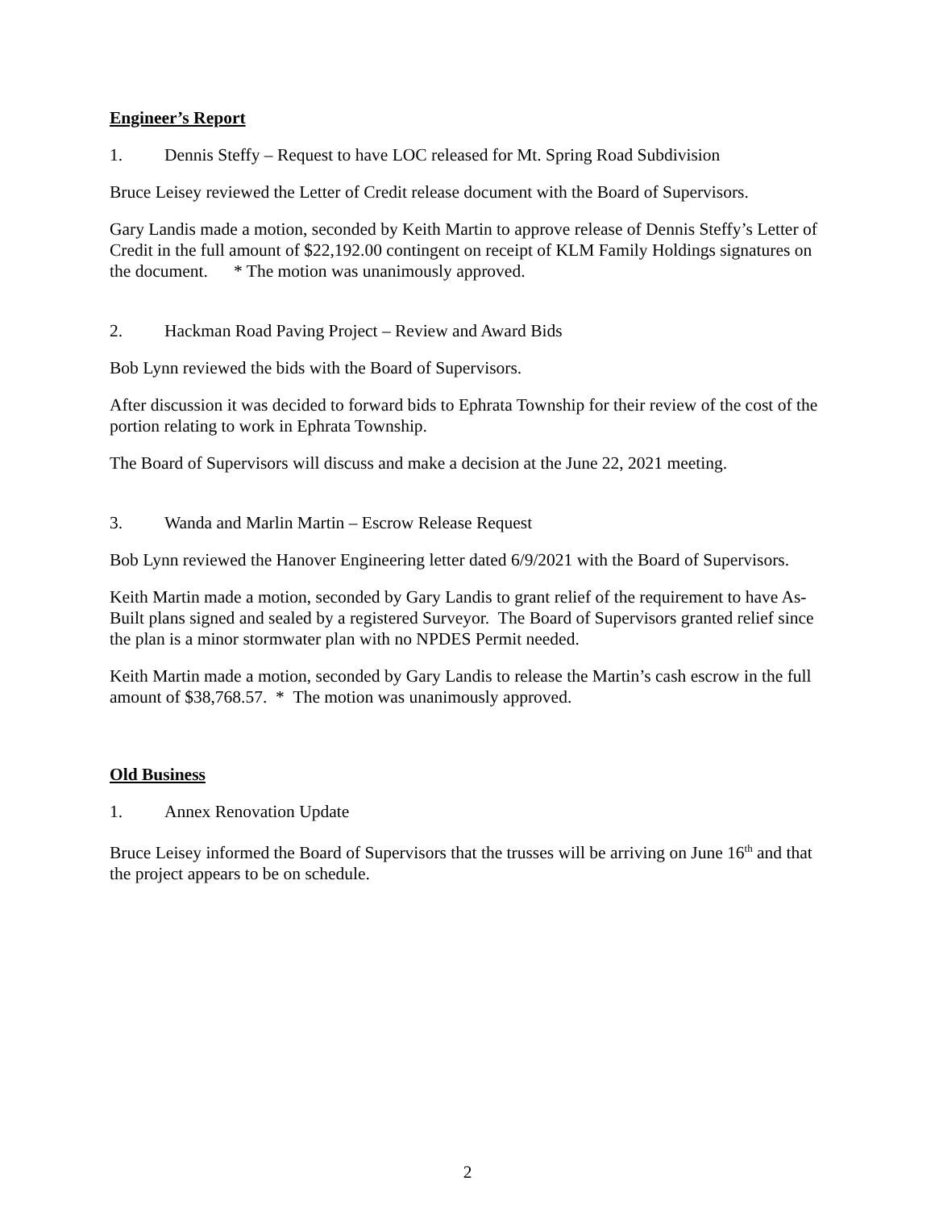Engineer’s Report
1. Dennis Steffy – Request to have LOC released for Mt. Spring Road Subdivision
Bruce Leisey reviewed the Letter of Credit release document with the Board of Supervisors.
Gary Landis made a motion, seconded by Keith Martin to approve release of Dennis Steffy’s Letter of Credit in the full amount of $22,192.00 contingent on receipt of KLM Family Holdings signatures on the document. * The motion was unanimously approved.
2. Hackman Road Paving Project – Review and Award Bids
Bob Lynn reviewed the bids with the Board of Supervisors.
After discussion it was decided to forward bids to Ephrata Township for their review of the cost of the portion relating to work in Ephrata Township.
The Board of Supervisors will discuss and make a decision at the June 22, 2021 meeting.
3. Wanda and Marlin Martin – Escrow Release Request
Bob Lynn reviewed the Hanover Engineering letter dated 6/9/2021 with the Board of Supervisors.
Keith Martin made a motion, seconded by Gary Landis to grant relief of the requirement to have As-Built plans signed and sealed by a registered Surveyor. The Board of Supervisors granted relief since the plan is a minor stormwater plan with no NPDES Permit needed.
Keith Martin made a motion, seconded by Gary Landis to release the Martin’s cash escrow in the full amount of $38,768.57. * The motion was unanimously approved.
Old Business
1. Annex Renovation Update
Bruce Leisey informed the Board of Supervisors that the trusses will be arriving on June 16<sup>th</sup> and that the project appears to be on schedule.
2